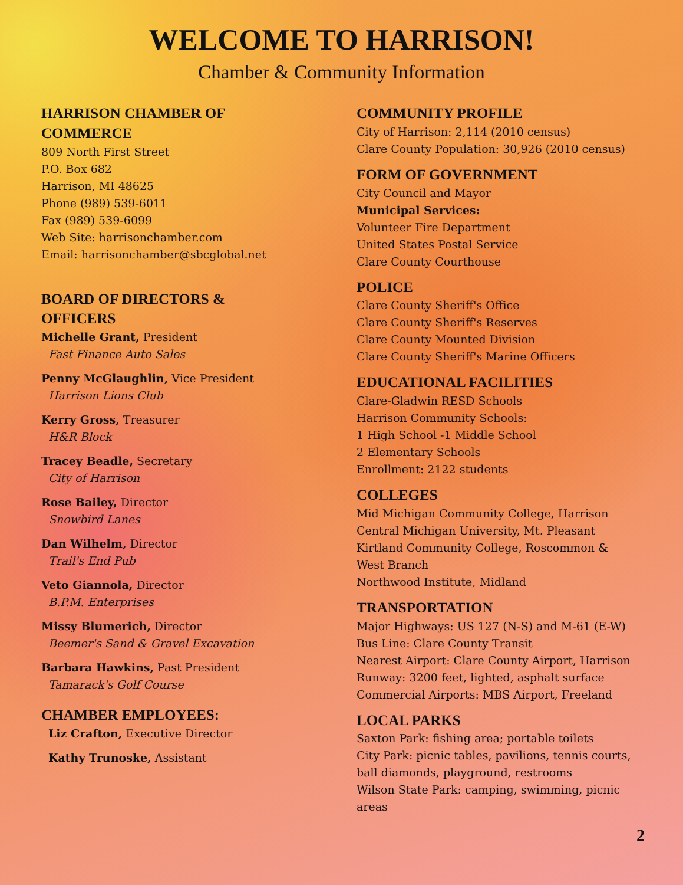WELCOME TO HARRISON!
Chamber & Community Information
HARRISON CHAMBER OF
COMMERCE
809 North First Street
P.O. Box 682
Harrison, MI 48625
Phone (989) 539-6011
Fax (989) 539-6099
Web Site: harrisonchamber.com
Email: harrisonchamber@sbcglobal.net
BOARD OF DIRECTORS &
OFFICERS
Michelle Grant, President
Fast Finance Auto Sales
Penny McGlaughlin, Vice President
Harrison Lions Club
Kerry Gross, Treasurer
H&R Block
Tracey Beadle, Secretary
City of Harrison
Rose Bailey, Director
Snowbird Lanes
Dan Wilhelm, Director
Trail's End Pub
Veto Giannola, Director
B.P.M. Enterprises
Missy Blumerich, Director
Beemer's Sand & Gravel Excavation
Barbara Hawkins, Past President
Tamarack's Golf Course
CHAMBER EMPLOYEES:
Liz Crafton, Executive Director
Kathy Trunoske, Assistant
COMMUNITY PROFILE
City of Harrison: 2,114 (2010 census)
Clare County Population: 30,926 (2010 census)
FORM OF GOVERNMENT
City Council and Mayor
Municipal Services:
Volunteer Fire Department
United States Postal Service
Clare County Courthouse
POLICE
Clare County Sheriff's Office
Clare County Sheriff's Reserves
Clare County Mounted Division
Clare County Sheriff's Marine Officers
EDUCATIONAL FACILITIES
Clare-Gladwin RESD Schools
Harrison Community Schools:
1 High School -1 Middle School
2 Elementary Schools
Enrollment: 2122 students
COLLEGES
Mid Michigan Community College, Harrison
Central Michigan University, Mt. Pleasant
Kirtland Community College, Roscommon & West Branch
Northwood Institute, Midland
TRANSPORTATION
Major Highways: US 127 (N-S) and M-61 (E-W) Bus Line: Clare County Transit
Nearest Airport: Clare County Airport, Harrison
Runway: 3200 feet, lighted, asphalt surface
Commercial Airports: MBS Airport, Freeland
LOCAL PARKS
Saxton Park: fishing area; portable toilets
City Park: picnic tables, pavilions, tennis courts, ball diamonds, playground, restrooms
Wilson State Park: camping, swimming, picnic areas
2